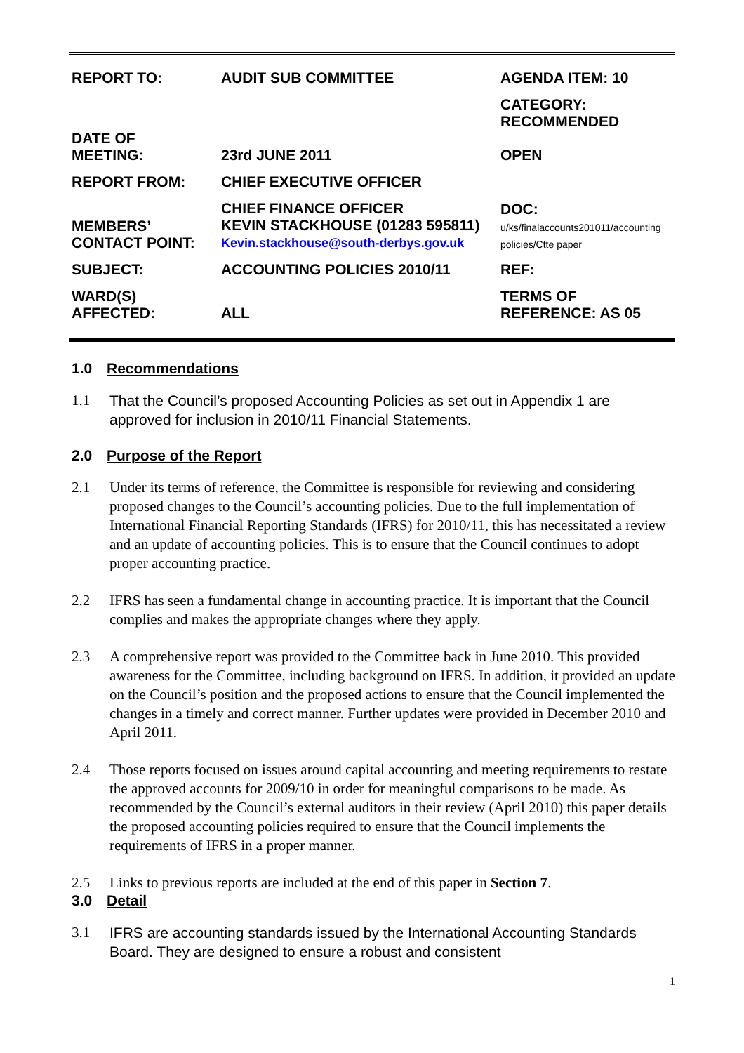| REPORT TO: | AUDIT SUB COMMITTEE | AGENDA ITEM: 10 |
| DATE OF MEETING: | 23rd JUNE 2011 | CATEGORY: RECOMMENDED OPEN |
| REPORT FROM: | CHIEF EXECUTIVE OFFICER | |
| MEMBERS’ CONTACT POINT: | CHIEF FINANCE OFFICER KEVIN STACKHOUSE (01283 595811) Kevin.stackhouse@south-derbys.gov.uk | DOC: u/ks/finalaccounts201011/accounting policies/Ctte paper |
| SUBJECT: | ACCOUNTING POLICIES 2010/11 | REF: |
| WARD(S) AFFECTED: | ALL | TERMS OF REFERENCE: AS 05 |
1.0 Recommendations
1.1 That the Council’s proposed Accounting Policies as set out in Appendix 1 are approved for inclusion in 2010/11 Financial Statements.
2.0 Purpose of the Report
2.1 Under its terms of reference, the Committee is responsible for reviewing and considering proposed changes to the Council’s accounting policies. Due to the full implementation of International Financial Reporting Standards (IFRS) for 2010/11, this has necessitated a review and an update of accounting policies. This is to ensure that the Council continues to adopt proper accounting practice.
2.2 IFRS has seen a fundamental change in accounting practice. It is important that the Council complies and makes the appropriate changes where they apply.
2.3 A comprehensive report was provided to the Committee back in June 2010. This provided awareness for the Committee, including background on IFRS. In addition, it provided an update on the Council’s position and the proposed actions to ensure that the Council implemented the changes in a timely and correct manner. Further updates were provided in December 2010 and April 2011.
2.4 Those reports focused on issues around capital accounting and meeting requirements to restate the approved accounts for 2009/10 in order for meaningful comparisons to be made. As recommended by the Council’s external auditors in their review (April 2010) this paper details the proposed accounting policies required to ensure that the Council implements the requirements of IFRS in a proper manner.
2.5 Links to previous reports are included at the end of this paper in Section 7.
3.0 Detail
3.1 IFRS are accounting standards issued by the International Accounting Standards Board. They are designed to ensure a robust and consistent
1